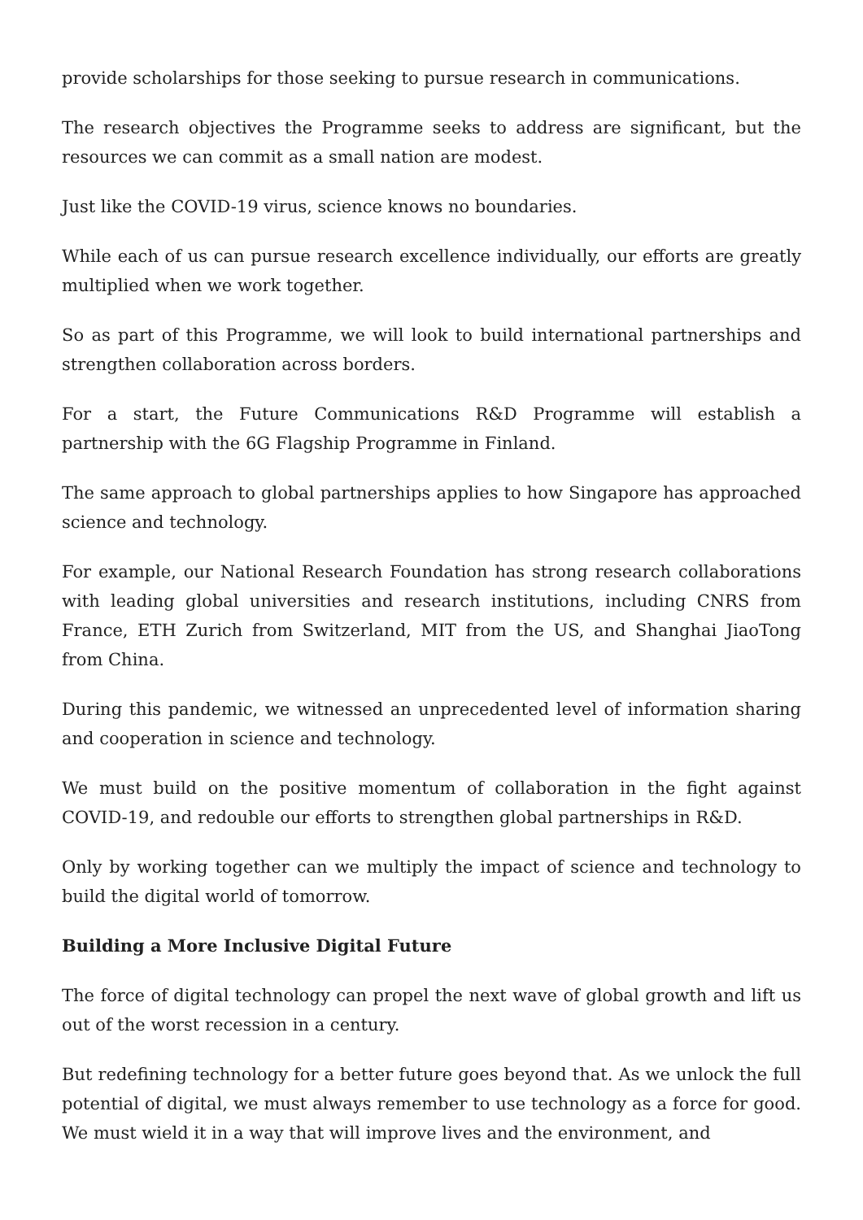provide scholarships for those seeking to pursue research in communications.
The research objectives the Programme seeks to address are significant, but the resources we can commit as a small nation are modest.
Just like the COVID-19 virus, science knows no boundaries.
While each of us can pursue research excellence individually, our efforts are greatly multiplied when we work together.
So as part of this Programme, we will look to build international partnerships and strengthen collaboration across borders.
For a start, the Future Communications R&D Programme will establish a partnership with the 6G Flagship Programme in Finland.
The same approach to global partnerships applies to how Singapore has approached science and technology.
For example, our National Research Foundation has strong research collaborations with leading global universities and research institutions, including CNRS from France, ETH Zurich from Switzerland, MIT from the US, and Shanghai JiaoTong from China.
During this pandemic, we witnessed an unprecedented level of information sharing and cooperation in science and technology.
We must build on the positive momentum of collaboration in the fight against COVID-19, and redouble our efforts to strengthen global partnerships in R&D.
Only by working together can we multiply the impact of science and technology to build the digital world of tomorrow.
Building a More Inclusive Digital Future
The force of digital technology can propel the next wave of global growth and lift us out of the worst recession in a century.
But redefining technology for a better future goes beyond that. As we unlock the full potential of digital, we must always remember to use technology as a force for good. We must wield it in a way that will improve lives and the environment, and